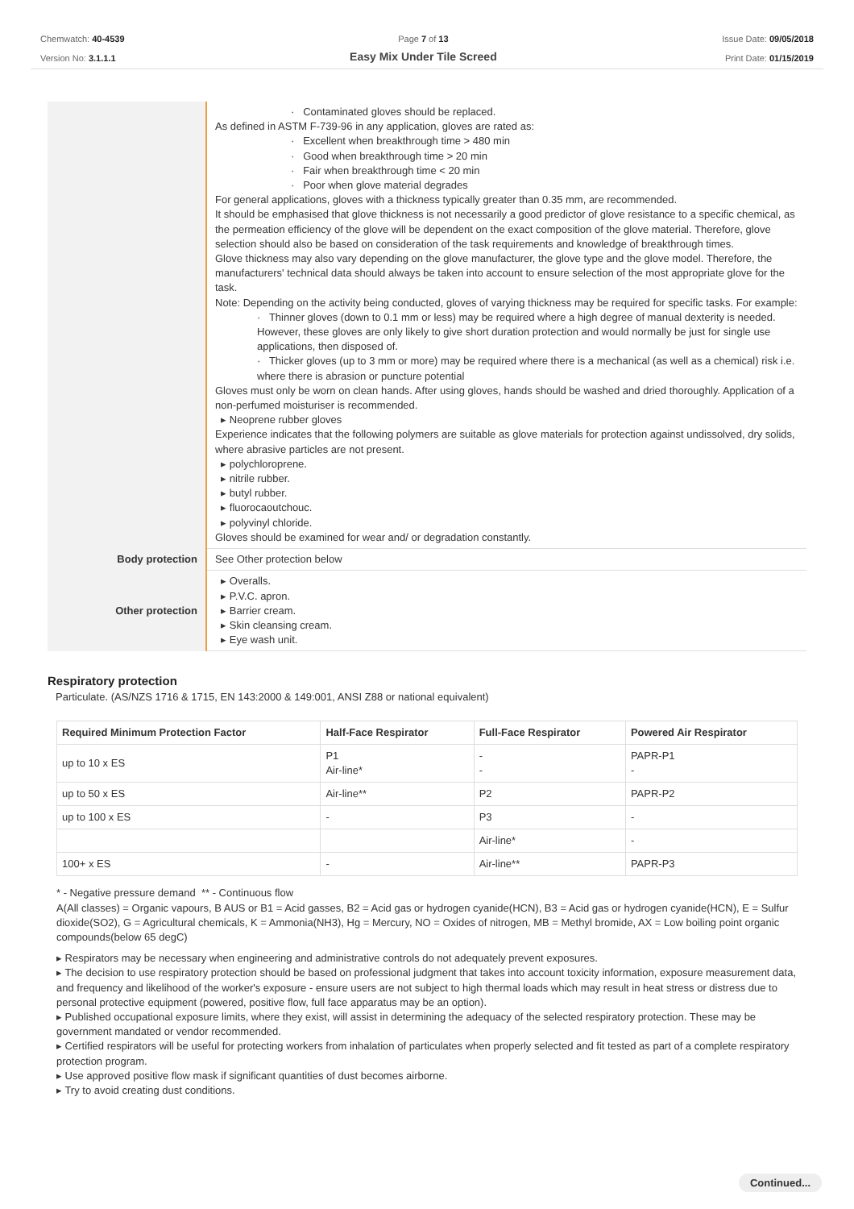Chemwatch: 40-4539
Version No: 3.1.1.1
Page 7 of 13
Easy Mix Under Tile Screed
Issue Date: 09/05/2018
Print Date: 01/15/2019
| | · Contaminated gloves should be replaced. As defined in ASTM F-739-96 in any application, gloves are rated as: · Excellent when breakthrough time > 480 min · Good when breakthrough time > 20 min · Fair when breakthrough time < 20 min · Poor when glove material degrades For general applications, gloves with a thickness typically greater than 0.35 mm, are recommended. It should be emphasised that glove thickness is not necessarily a good predictor of glove resistance to a specific chemical, as the permeation efficiency of the glove will be dependent on the exact composition of the glove material. Therefore, glove selection should also be based on consideration of the task requirements and knowledge of breakthrough times. Glove thickness may also vary depending on the glove manufacturer, the glove type and the glove model. Therefore, the manufacturers' technical data should always be taken into account to ensure selection of the most appropriate glove for the task. Note: Depending on the activity being conducted, gloves of varying thickness may be required for specific tasks. For example: · Thinner gloves (down to 0.1 mm or less) may be required where a high degree of manual dexterity is needed. However, these gloves are only likely to give short duration protection and would normally be just for single use applications, then disposed of. · Thicker gloves (up to 3 mm or more) may be required where there is a mechanical (as well as a chemical) risk i.e. where there is abrasion or puncture potential Gloves must only be worn on clean hands. After using gloves, hands should be washed and dried thoroughly. Application of a non-perfumed moisturiser is recommended. ▸ Neoprene rubber gloves Experience indicates that the following polymers are suitable as glove materials for protection against undissolved, dry solids, where abrasive particles are not present. ▸ polychloroprene. ▸ nitrile rubber. ▸ butyl rubber. ▸ fluorocaoutchouc. ▸ polyvinyl chloride. Gloves should be examined for wear and/ or degradation constantly. |
| Body protection | See Other protection below |
| Other protection | ▸ Overalls. ▸ P.V.C. apron. ▸ Barrier cream. ▸ Skin cleansing cream. ▸ Eye wash unit. |
Respiratory protection
Particulate. (AS/NZS 1716 & 1715, EN 143:2000 & 149:001, ANSI Z88 or national equivalent)
| Required Minimum Protection Factor | Half-Face Respirator | Full-Face Respirator | Powered Air Respirator |
| --- | --- | --- | --- |
| up to 10 x ES | P1 Air-line* | - - | PAPR-P1 - |
| up to 50 x ES | Air-line** | P2 | PAPR-P2 |
| up to 100 x ES | - | P3 | - |
| | | Air-line* | - |
| 100+ x ES | - | Air-line** | PAPR-P3 |
* - Negative pressure demand ** - Continuous flow
A(All classes) = Organic vapours, B AUS or B1 = Acid gasses, B2 = Acid gas or hydrogen cyanide(HCN), B3 = Acid gas or hydrogen cyanide(HCN), E = Sulfur dioxide(SO2), G = Agricultural chemicals, K = Ammonia(NH3), Hg = Mercury, NO = Oxides of nitrogen, MB = Methyl bromide, AX = Low boiling point organic compounds(below 65 degC)
▸ Respirators may be necessary when engineering and administrative controls do not adequately prevent exposures.
▸ The decision to use respiratory protection should be based on professional judgment that takes into account toxicity information, exposure measurement data, and frequency and likelihood of the worker's exposure - ensure users are not subject to high thermal loads which may result in heat stress or distress due to personal protective equipment (powered, positive flow, full face apparatus may be an option).
▸ Published occupational exposure limits, where they exist, will assist in determining the adequacy of the selected respiratory protection. These may be government mandated or vendor recommended.
▸ Certified respirators will be useful for protecting workers from inhalation of particulates when properly selected and fit tested as part of a complete respiratory protection program.
▸ Use approved positive flow mask if significant quantities of dust becomes airborne.
▸ Try to avoid creating dust conditions.
Continued...